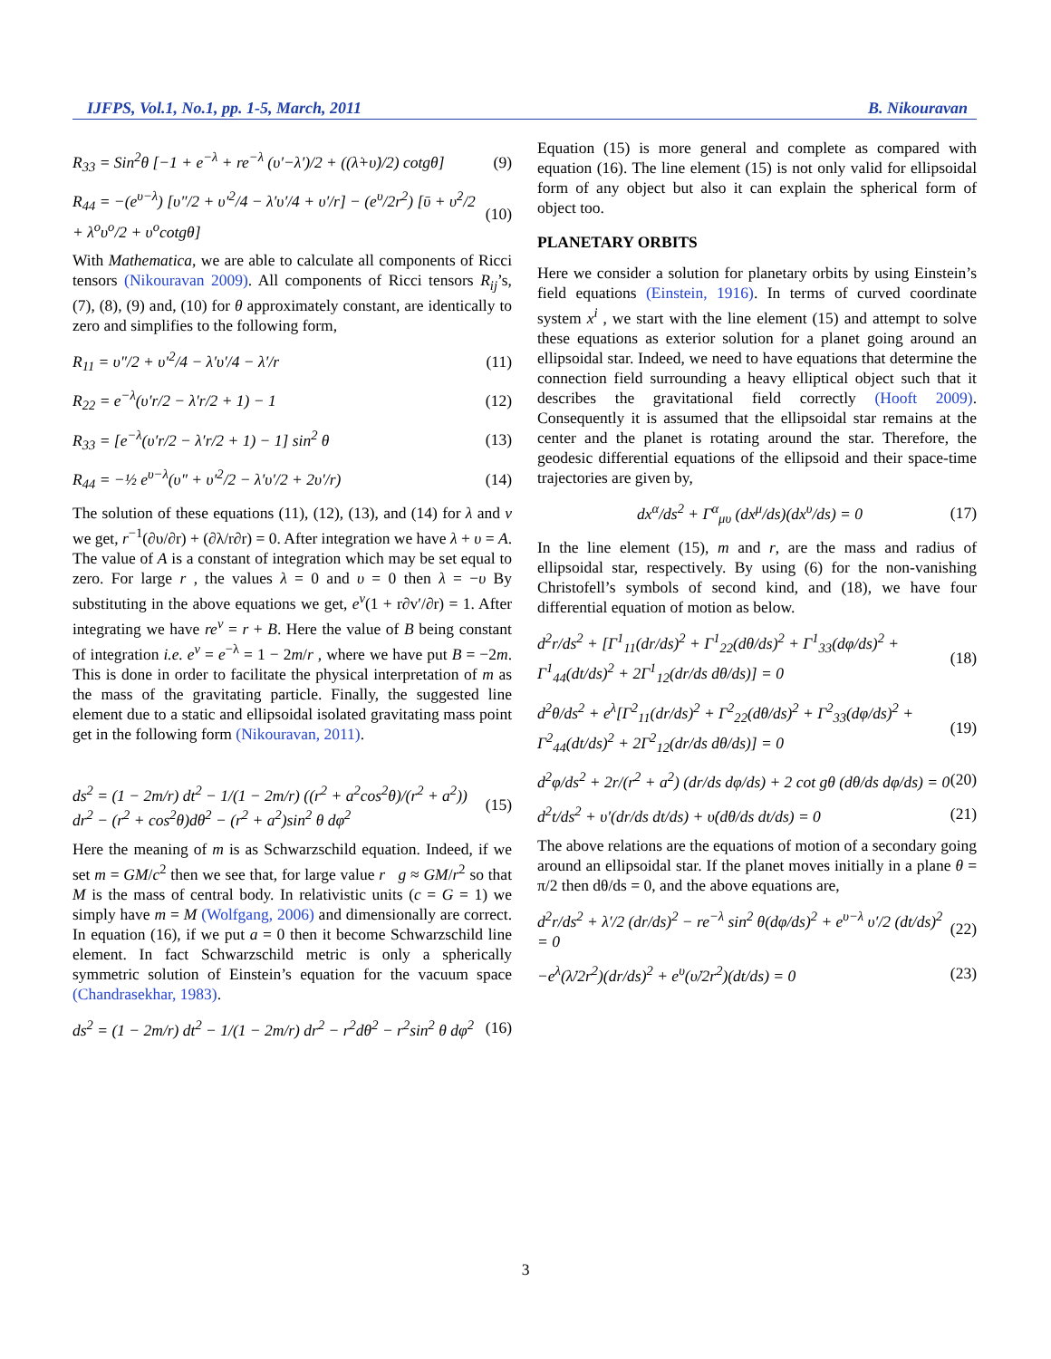IJFPS, Vol.1, No.1, pp. 1-5, March, 2011 B. Nikouravan
R<sub>33</sub> = Sin<sup>2</sup>θ [−1 + e<sup>−λ</sup> + re<sup>−λ</sup> (υ′−λ′)/2 + ((λ̇+υ̇)/2) cotgθ] (9)
R<sub>44</sub> = −(e<sup>υ−λ</sup>) [υ″/2 + υ′<sup>2</sup>/4 − λ′υ′/4 + υ′/r] − (e<sup>υ</sup>/2r<sup>2</sup>) [ῡ + υ̇<sup>2</sup>/2 + λ<sup>o</sup>υ<sup>o</sup>/2 + υ<sup>o</sup>cotgθ] (10)
With Mathematica, we are able to calculate all components of Ricci tensors (Nikouravan 2009). All components of Ricci tensors R<sub>ij</sub>’s, (7), (8), (9) and, (10) for θ approximately constant, are identically to zero and simplifies to the following form,
R<sub>11</sub> = υ″/2 + υ′<sup>2</sup>/4 − λ′υ′/4 − λ′/r (11)
R<sub>22</sub> = e<sup>−λ</sup>(υ′r/2 − λ′r/2 + 1) − 1 (12)
R<sub>33</sub> = [e<sup>−λ</sup>(υ′r/2 − λ′r/2 + 1) − 1] sin<sup>2</sup> θ (13)
R<sub>44</sub> = −½ e<sup>υ−λ</sup>(υ″ + υ′<sup>2</sup>/2 − λ′υ′/2 + 2υ′/r) (14)
The solution of these equations (11), (12), (13), and (14) for λ and ν we get, r<sup>−1</sup>(∂υ/∂r) + (∂λ/r∂r) = 0. After integration we have λ + υ = A. The value of A is a constant of integration which may be set equal to zero. For large r , the values λ = 0 and υ = 0 then λ = −υ By substituting in the above equations we get, e<sup>v</sup>(1 + r∂v′/∂r) = 1. After integrating we have re<sup>v</sup> = r + B. Here the value of B being constant of integration i.e. e<sup>v</sup> = e<sup>−λ</sup> = 1 − 2m/r , where we have put B = −2m. This is done in order to facilitate the physical interpretation of m as the mass of the gravitating particle. Finally, the suggested line element due to a static and ellipsoidal isolated gravitating mass point get in the following form (Nikouravan, 2011).
ds<sup>2</sup> = (1 − 2m/r) dt<sup>2</sup> − 1/(1 − 2m/r) ((r<sup>2</sup> + a<sup>2</sup>cos<sup>2</sup>θ)/(r<sup>2</sup> + a<sup>2</sup>)) dr<sup>2</sup> − (r<sup>2</sup> + cos<sup>2</sup>θ)dθ<sup>2</sup> − (r<sup>2</sup> + a<sup>2</sup>)sin<sup>2</sup> θ dφ<sup>2</sup> (15)
Here the meaning of m is as Schwarzschild equation. Indeed, if we set m = GM/c<sup>2</sup> then we see that, for large value r g ≈ GM/r<sup>2</sup> so that M is the mass of central body. In relativistic units (c = G = 1) we simply have m = M (Wolfgang, 2006) and dimensionally are correct. In equation (16), if we put a = 0 then it become Schwarzschild line element. In fact Schwarzschild metric is only a spherically symmetric solution of Einstein’s equation for the vacuum space (Chandrasekhar, 1983).
ds<sup>2</sup> = (1 − 2m/r) dt<sup>2</sup> − 1/(1 − 2m/r) dr<sup>2</sup> − r<sup>2</sup>dθ<sup>2</sup> − r<sup>2</sup>sin<sup>2</sup> θ dφ<sup>2</sup> (16)
Equation (15) is more general and complete as compared with equation (16). The line element (15) is not only valid for ellipsoidal form of any object but also it can explain the spherical form of object too.
PLANETARY ORBITS
Here we consider a solution for planetary orbits by using Einstein’s field equations (Einstein, 1916). In terms of curved coordinate system x<sup>i</sup> , we start with the line element (15) and attempt to solve these equations as exterior solution for a planet going around an ellipsoidal star. Indeed, we need to have equations that determine the connection field surrounding a heavy elliptical object such that it describes the gravitational field correctly (Hooft 2009). Consequently it is assumed that the ellipsoidal star remains at the center and the planet is rotating around the star. Therefore, the geodesic differential equations of the ellipsoid and their space-time trajectories are given by,
dx<sup>α</sup>/ds<sup>2</sup> + Γ<sup>α</sup><sub>μυ</sub> (dx<sup>μ</sup>/ds)(dx<sup>υ</sup>/ds) = 0 (17)
In the line element (15), m and r, are the mass and radius of ellipsoidal star, respectively. By using (6) for the non-vanishing Christofell’s symbols of second kind, and (18), we have four differential equation of motion as below.
d<sup>2</sup>r/ds<sup>2</sup> + [Γ<sup>1</sup><sub>11</sub>(dr/ds)<sup>2</sup> + Γ<sup>1</sup><sub>22</sub>(dθ/ds)<sup>2</sup> + Γ<sup>1</sup><sub>33</sub>(dφ/ds)<sup>2</sup> + Γ<sup>1</sup><sub>44</sub>(dt/ds)<sup>2</sup> + 2Γ<sup>1</sup><sub>12</sub>(dr/ds dθ/ds)] = 0 (18)
d<sup>2</sup>θ/ds<sup>2</sup> + e<sup>λ</sup>[Γ<sup>2</sup><sub>11</sub>(dr/ds)<sup>2</sup> + Γ<sup>2</sup><sub>22</sub>(dθ/ds)<sup>2</sup> + Γ<sup>2</sup><sub>33</sub>(dφ/ds)<sup>2</sup> + Γ<sup>2</sup><sub>44</sub>(dt/ds)<sup>2</sup> + 2Γ<sup>2</sup><sub>12</sub>(dr/ds dθ/ds)] = 0 (19)
d<sup>2</sup>φ/ds<sup>2</sup> + 2r/(r<sup>2</sup> + a<sup>2</sup>) (dr/ds dφ/ds) + 2 cot gθ (dθ/ds dφ/ds) = 0 (20)
d<sup>2</sup>t/ds<sup>2</sup> + υ′(dr/ds dt/ds) + υ̇(dθ/ds dt/ds) = 0 (21)
The above relations are the equations of motion of a secondary going around an ellipsoidal star. If the planet moves initially in a plane θ = π/2 then dθ/ds = 0, and the above equations are,
d<sup>2</sup>r/ds<sup>2</sup> + λ′/2 (dr/ds)<sup>2</sup> − re<sup>−λ</sup> sin<sup>2</sup> θ(dφ/ds)<sup>2</sup> + e<sup>υ−λ</sup> υ′/2 (dt/ds)<sup>2</sup> = 0 (22)
−e<sup>λ</sup>(λ̇/2r<sup>2</sup>)(dr/ds)<sup>2</sup> + e<sup>υ</sup>(υ̇/2r<sup>2</sup>)(dt/ds) = 0 (23)
3